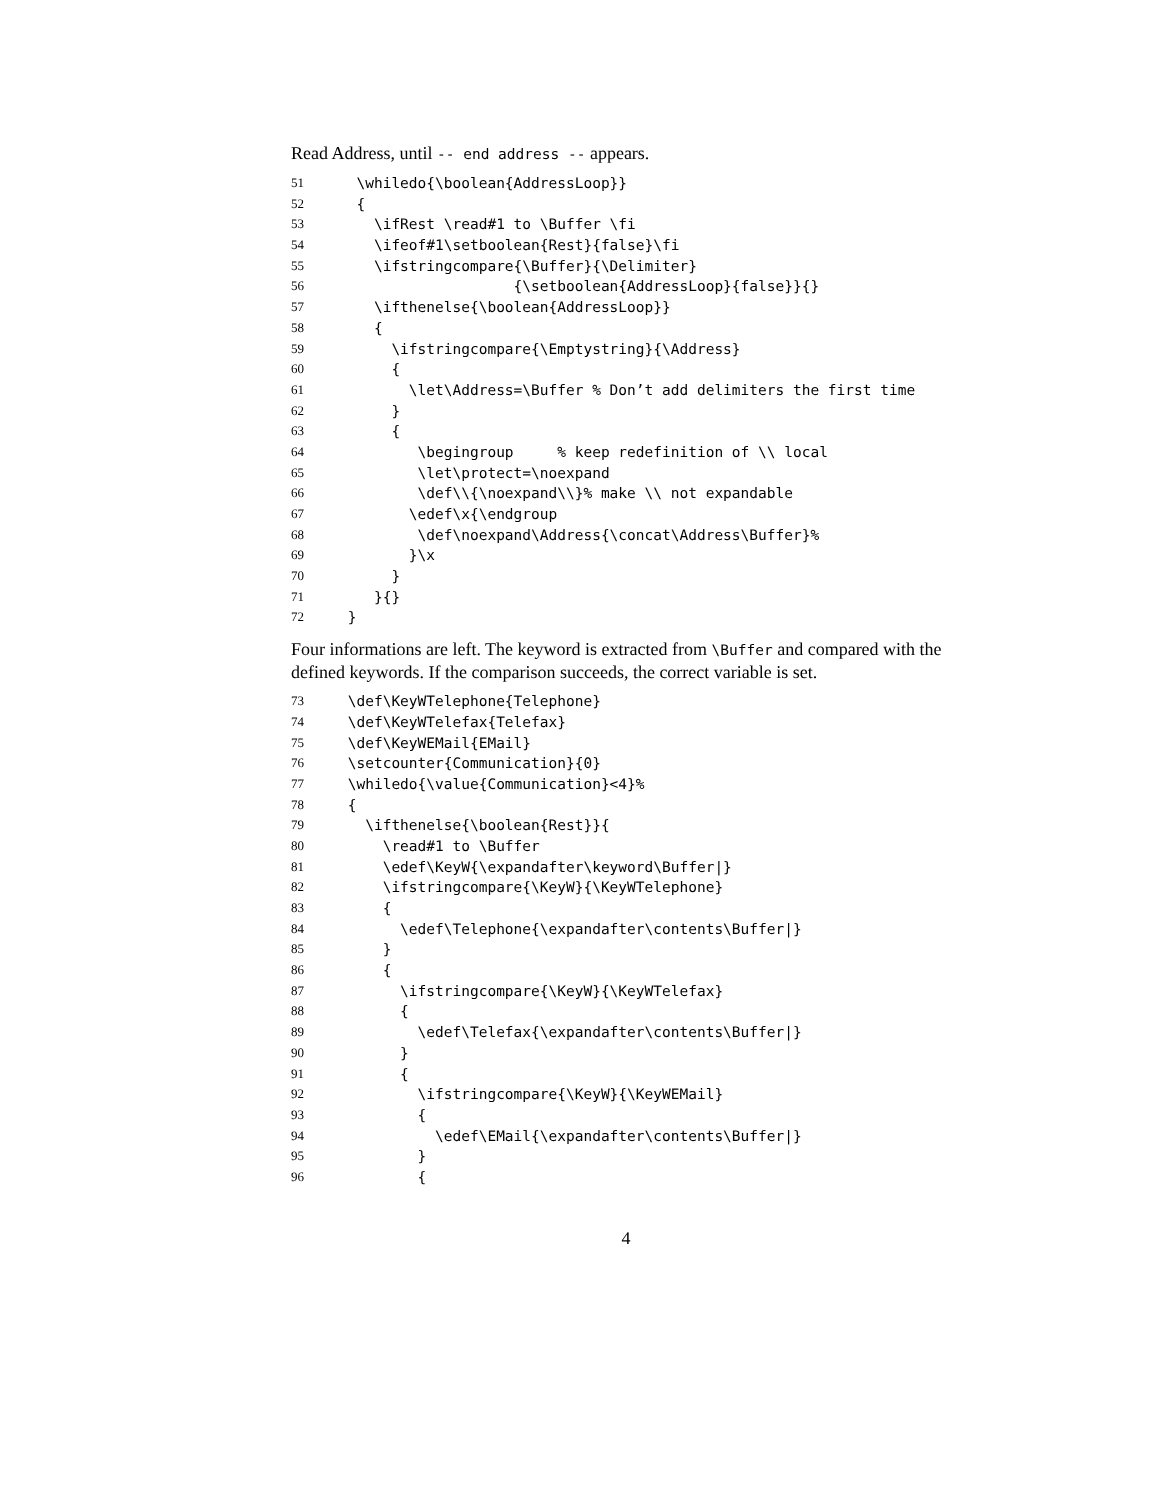Read Address, until -- end address -- appears.
51 \whiledo{\boolean{AddressLoop}}
52 {
53 \ifRest \read#1 to \Buffer \fi
54 \ifeof#1\setboolean{Rest}{false}\fi
55 \ifstringcompare{\Buffer}{\Delimiter}
56 {\setboolean{AddressLoop}{false}}{}
57 \ifthenelse{\boolean{AddressLoop}}
58 {
59 \ifstringcompare{\Emptystring}{\Address}
60 {
61 \let\Address=\Buffer % Don’t add delimiters the first time
62 }
63 {
64 \begingroup % keep redefinition of \\ local
65 \let\protect=\noexpand
66 \def\\{\noexpand\\}% make \\ not expandable
67 \edef\x{\endgroup
68 \def\noexpand\Address{\concat\Address\Buffer}%
69 }\x
70 }
71 }{}
72 }
Four informations are left. The keyword is extracted from \Buffer and compared with the defined keywords. If the comparison succeeds, the correct variable is set.
73 \def\KeyWTelephone{Telephone}
74 \def\KeyWTelefax{Telefax}
75 \def\KeyWEMail{EMail}
76 \setcounter{Communication}{0}
77 \whiledo{\value{Communication}<4}%
78 {
79 \ifthenelse{\boolean{Rest}}{
80 \read#1 to \Buffer
81 \edef\KeyW{\expandafter\keyword\Buffer|}
82 \ifstringcompare{\KeyW}{\KeyWTelephone}
83 {
84 \edef\Telephone{\expandafter\contents\Buffer|}
85 }
86 {
87 \ifstringcompare{\KeyW}{\KeyWTelefax}
88 {
89 \edef\Telefax{\expandafter\contents\Buffer|}
90 }
91 {
92 \ifstringcompare{\KeyW}{\KeyWEMail}
93 {
94 \edef\EMail{\expandafter\contents\Buffer|}
95 }
96 {
4